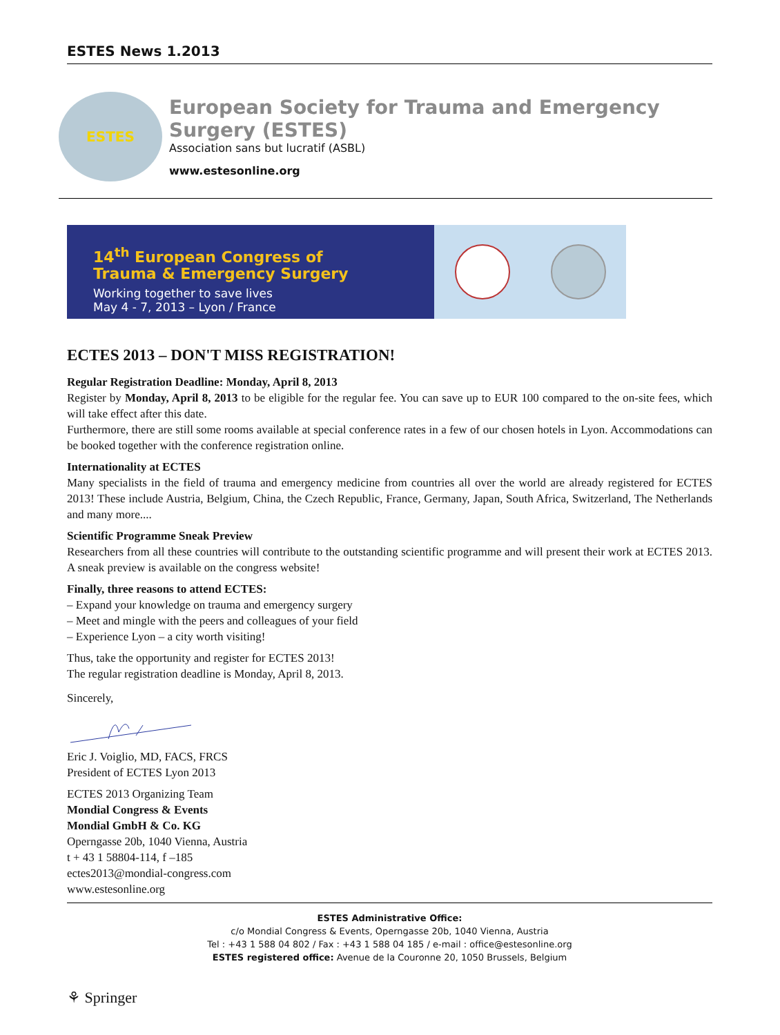ESTES News 1.2013
ESTES
European Society for Trauma and Emergency Surgery (ESTES)
Association sans but lucratif (ASBL)
www.estesonline.org
14<sup>th</sup> European Congress of
Trauma & Emergency Surgery
Working together to save lives
May 4 - 7, 2013 – Lyon / France
ECTES 2013 – DON'T MISS REGISTRATION!
Regular Registration Deadline: Monday, April 8, 2013
Register by Monday, April 8, 2013 to be eligible for the regular fee. You can save up to EUR 100 compared to the on-site fees, which will take effect after this date.
Furthermore, there are still some rooms available at special conference rates in a few of our chosen hotels in Lyon. Accommodations can be booked together with the conference registration online.
Internationality at ECTES
Many specialists in the field of trauma and emergency medicine from countries all over the world are already registered for ECTES 2013! These include Austria, Belgium, China, the Czech Republic, France, Germany, Japan, South Africa, Switzerland, The Netherlands and many more....
Scientific Programme Sneak Preview
Researchers from all these countries will contribute to the outstanding scientific programme and will present their work at ECTES 2013. A sneak preview is available on the congress website!
Finally, three reasons to attend ECTES:
– Expand your knowledge on trauma and emergency surgery
– Meet and mingle with the peers and colleagues of your field
– Experience Lyon – a city worth visiting!
Thus, take the opportunity and register for ECTES 2013!
The regular registration deadline is Monday, April 8, 2013.
Sincerely,
Eric J. Voiglio, MD, FACS, FRCS
President of ECTES Lyon 2013
ECTES 2013 Organizing Team
Mondial Congress & Events
Mondial GmbH & Co. KG
Operngasse 20b, 1040 Vienna, Austria
t + 43 1 58804-114, f –185
ectes2013@mondial-congress.com
www.estesonline.org
ESTES Administrative Office:
c/o Mondial Congress & Events, Operngasse 20b, 1040 Vienna, Austria
Tel : +43 1 588 04 802 / Fax : +43 1 588 04 185 / e-mail : office@estesonline.org
ESTES registered office: Avenue de la Couronne 20, 1050 Brussels, Belgium
⚘ Springer